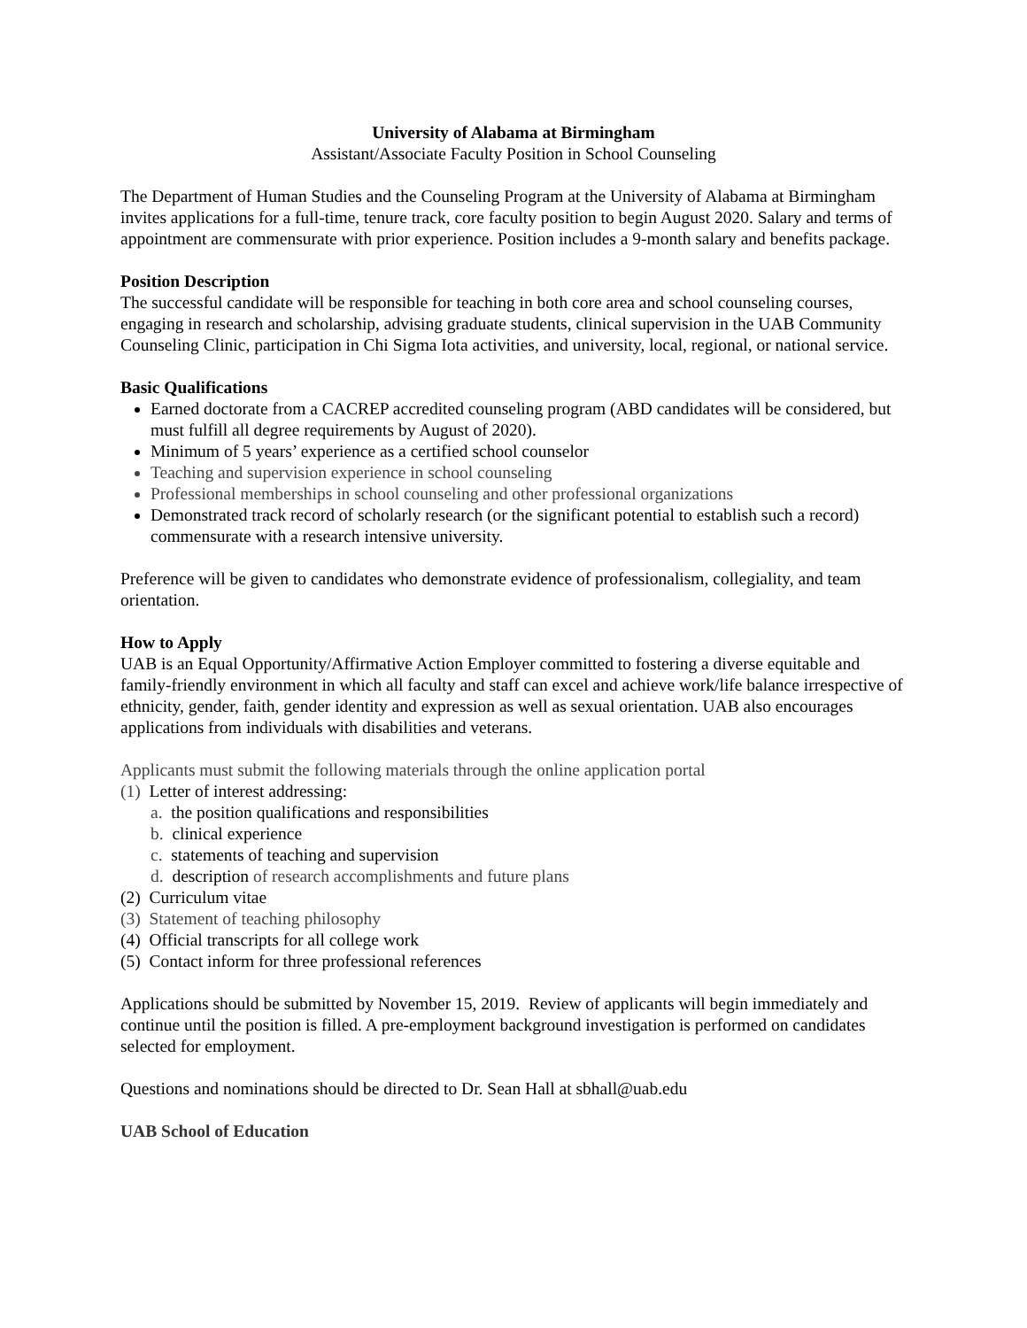University of Alabama at Birmingham
Assistant/Associate Faculty Position in School Counseling
The Department of Human Studies and the Counseling Program at the University of Alabama at Birmingham invites applications for a full-time, tenure track, core faculty position to begin August 2020. Salary and terms of appointment are commensurate with prior experience. Position includes a 9-month salary and benefits package.
Position Description
The successful candidate will be responsible for teaching in both core area and school counseling courses, engaging in research and scholarship, advising graduate students, clinical supervision in the UAB Community Counseling Clinic, participation in Chi Sigma Iota activities, and university, local, regional, or national service.
Basic Qualifications
Earned doctorate from a CACREP accredited counseling program (ABD candidates will be considered, but must fulfill all degree requirements by August of 2020).
Minimum of 5 years’ experience as a certified school counselor
Teaching and supervision experience in school counseling
Professional memberships in school counseling and other professional organizations
Demonstrated track record of scholarly research (or the significant potential to establish such a record) commensurate with a research intensive university.
Preference will be given to candidates who demonstrate evidence of professionalism, collegiality, and team orientation.
How to Apply
UAB is an Equal Opportunity/Affirmative Action Employer committed to fostering a diverse equitable and family-friendly environment in which all faculty and staff can excel and achieve work/life balance irrespective of ethnicity, gender, faith, gender identity and expression as well as sexual orientation. UAB also encourages applications from individuals with disabilities and veterans.
Applicants must submit the following materials through the online application portal
(1) Letter of interest addressing:
a. the position qualifications and responsibilities
b. clinical experience
c. statements of teaching and supervision
d. description of research accomplishments and future plans
(2) Curriculum vitae
(3) Statement of teaching philosophy
(4) Official transcripts for all college work
(5) Contact inform for three professional references
Applications should be submitted by November 15, 2019. Review of applicants will begin immediately and continue until the position is filled. A pre-employment background investigation is performed on candidates selected for employment.
Questions and nominations should be directed to Dr. Sean Hall at sbhall@uab.edu
UAB School of Education